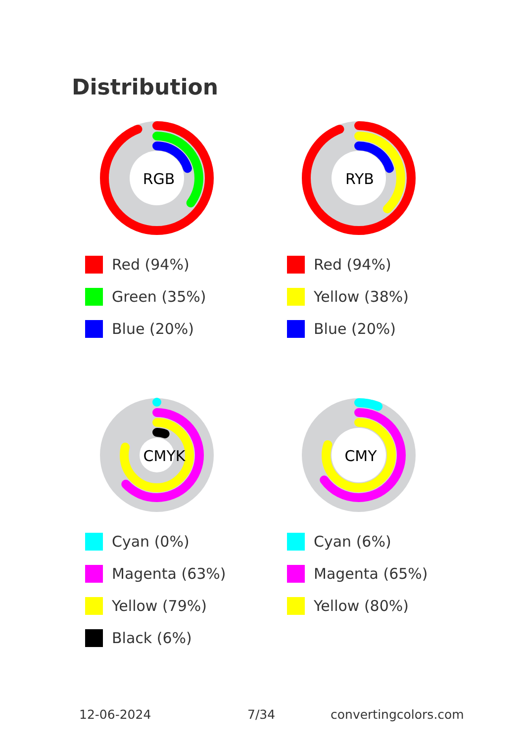Distribution
RGB
Red (94%)
Green (35%)
Blue (20%)
RYB
Red (94%)
Yellow (38%)
Blue (20%)
CMYK
Cyan (0%)
Magenta (63%)
Yellow (79%)
Black (6%)
CMY
Cyan (6%)
Magenta (65%)
Yellow (80%)
12-06-2024 7/34 convertingcolors.com